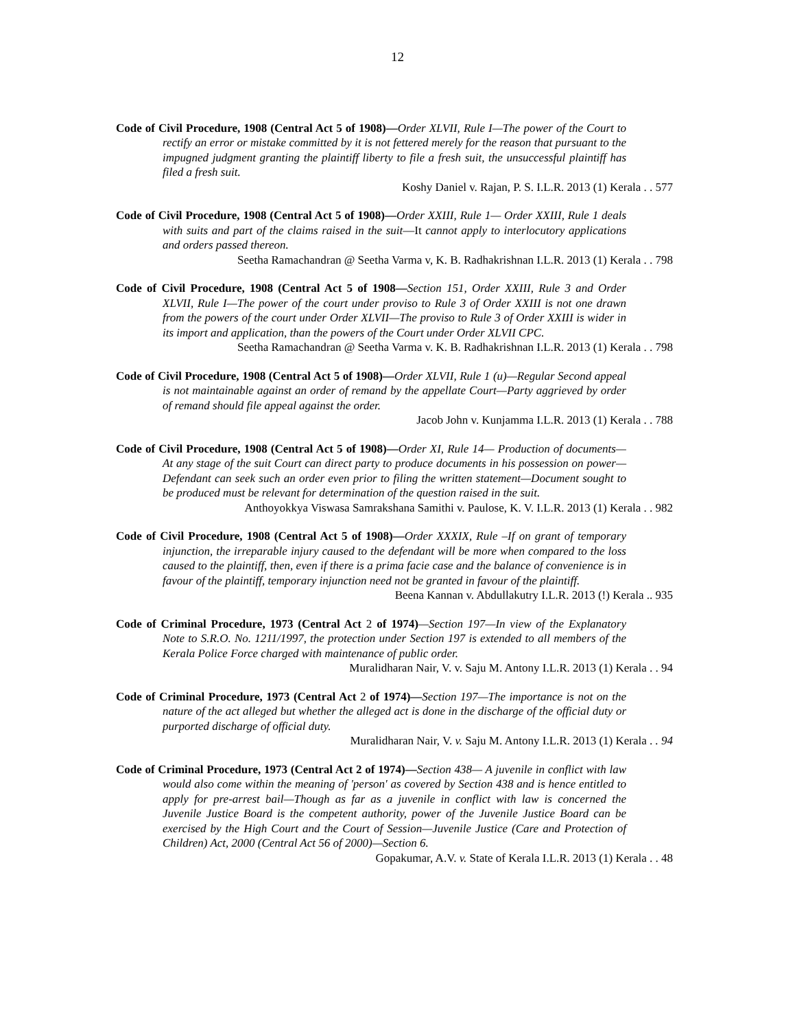12
Code of Civil Procedure, 1908 (Central Act 5 of 1908)—Order XLVII, Rule I—The power of the Court to rectify an error or mistake committed by it is not fettered merely for the reason that pursuant to the impugned judgment granting the plaintiff liberty to file a fresh suit, the unsuccessful plaintiff has filed a fresh suit.
Koshy Daniel v. Rajan, P. S. I.L.R. 2013 (1) Kerala . . 577
Code of Civil Procedure, 1908 (Central Act 5 of 1908)—Order XXIII, Rule 1— Order XXIII, Rule 1 deals with suits and part of the claims raised in the suit—It cannot apply to interlocutory applications and orders passed thereon.
Seetha Ramachandran @ Seetha Varma v, K. B. Radhakrishnan I.L.R. 2013 (1) Kerala . . 798
Code of Civil Procedure, 1908 (Central Act 5 of 1908—Section 151, Order XXIII, Rule 3 and Order XLVII, Rule I—The power of the court under proviso to Rule 3 of Order XXIII is not one drawn from the powers of the court under Order XLVII—The proviso to Rule 3 of Order XXIII is wider in its import and application, than the powers of the Court under Order XLVII CPC.
Seetha Ramachandran @ Seetha Varma v. K. B. Radhakrishnan I.L.R. 2013 (1) Kerala . . 798
Code of Civil Procedure, 1908 (Central Act 5 of 1908)—Order XLVII, Rule 1 (u)—Regular Second appeal is not maintainable against an order of remand by the appellate Court—Party aggrieved by order of remand should file appeal against the order.
Jacob John v. Kunjamma I.L.R. 2013 (1) Kerala . . 788
Code of Civil Procedure, 1908 (Central Act 5 of 1908)—Order XI, Rule 14— Production of documents—At any stage of the suit Court can direct party to produce documents in his possession on power—Defendant can seek such an order even prior to filing the written statement—Document sought to be produced must be relevant for determination of the question raised in the suit.
Anthoyokkya Viswasa Samrakshana Samithi v. Paulose, K. V. I.L.R. 2013 (1) Kerala . . 982
Code of Civil Procedure, 1908 (Central Act 5 of 1908)—Order XXXIX, Rule –If on grant of temporary injunction, the irreparable injury caused to the defendant will be more when compared to the loss caused to the plaintiff, then, even if there is a prima facie case and the balance of convenience is in favour of the plaintiff, temporary injunction need not be granted in favour of the plaintiff.
Beena Kannan v. Abdullakutry I.L.R. 2013 (!) Kerala .. 935
Code of Criminal Procedure, 1973 (Central Act 2 of 1974)—Section 197—In view of the Explanatory Note to S.R.O. No. 1211/1997, the protection under Section 197 is extended to all members of the Kerala Police Force charged with maintenance of public order.
Muralidharan Nair, V. v. Saju M. Antony I.L.R. 2013 (1) Kerala . . 94
Code of Criminal Procedure, 1973 (Central Act 2 of 1974)—Section 197—The importance is not on the nature of the act alleged but whether the alleged act is done in the discharge of the official duty or purported discharge of official duty.
Muralidharan Nair, V. v. Saju M. Antony I.L.R. 2013 (1) Kerala . . 94
Code of Criminal Procedure, 1973 (Central Act 2 of 1974)—Section 438— A juvenile in conflict with law would also come within the meaning of 'person' as covered by Section 438 and is hence entitled to apply for pre-arrest bail—Though as far as a juvenile in conflict with law is concerned the Juvenile Justice Board is the competent authority, power of the Juvenile Justice Board can be exercised by the High Court and the Court of Session—Juvenile Justice (Care and Protection of Children) Act, 2000 (Central Act 56 of 2000)—Section 6.
Gopakumar, A.V. v. State of Kerala I.L.R. 2013 (1) Kerala . . 48